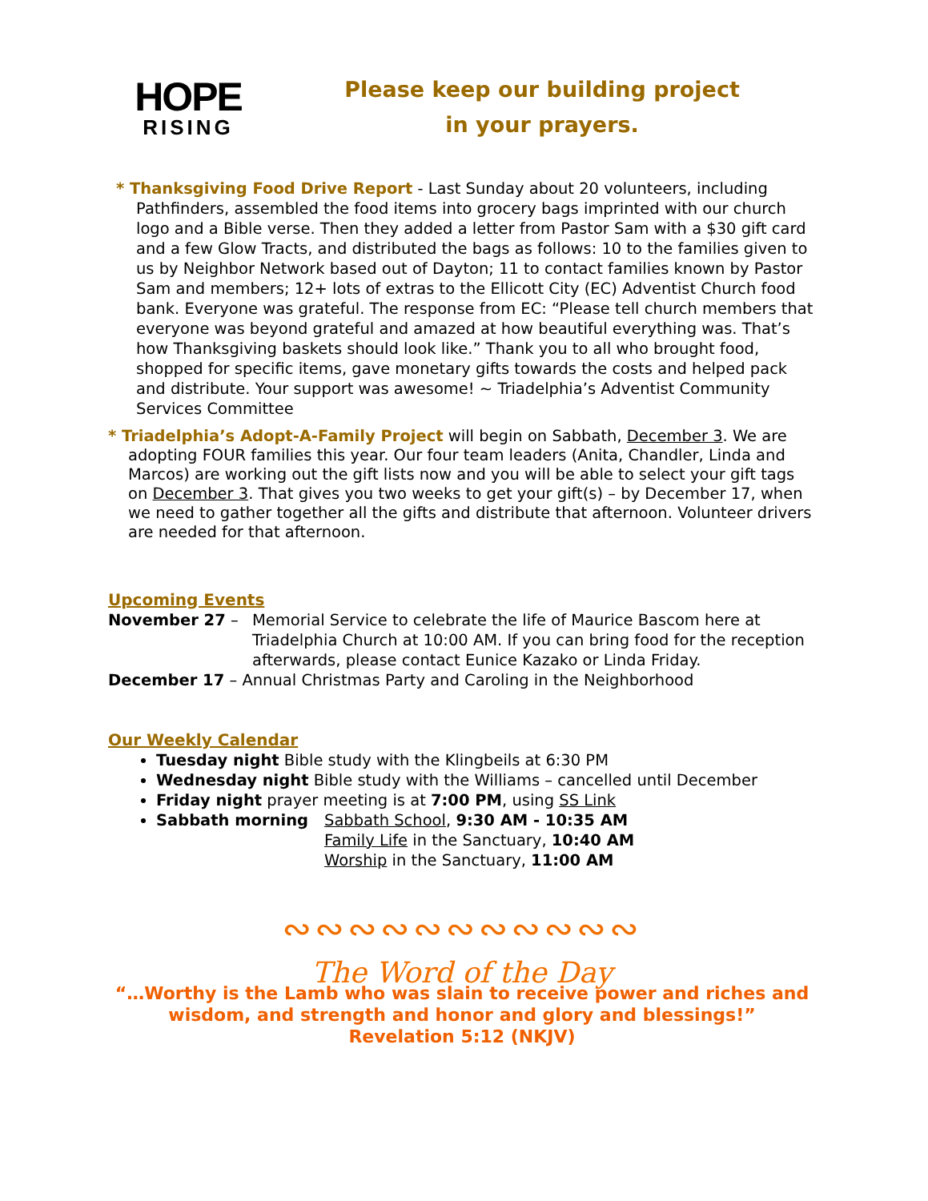HOPE
RISING
Please keep our building project
in your prayers.
* Thanksgiving Food Drive Report - Last Sunday about 20 volunteers, including Pathfinders, assembled the food items into grocery bags imprinted with our church logo and a Bible verse. Then they added a letter from Pastor Sam with a $30 gift card and a few Glow Tracts, and distributed the bags as follows: 10 to the families given to us by Neighbor Network based out of Dayton; 11 to contact families known by Pastor Sam and members; 12+ lots of extras to the Ellicott City (EC) Adventist Church food bank. Everyone was grateful. The response from EC: “Please tell church members that everyone was beyond grateful and amazed at how beautiful everything was. That’s how Thanksgiving baskets should look like.” Thank you to all who brought food, shopped for specific items, gave monetary gifts towards the costs and helped pack and distribute. Your support was awesome! ~ Triadelphia’s Adventist Community Services Committee
* Triadelphia’s Adopt-A-Family Project will begin on Sabbath, December 3. We are adopting FOUR families this year. Our four team leaders (Anita, Chandler, Linda and Marcos) are working out the gift lists now and you will be able to select your gift tags on December 3. That gives you two weeks to get your gift(s) – by December 17, when we need to gather together all the gifts and distribute that afternoon. Volunteer drivers are needed for that afternoon.
Upcoming Events
November 27 – Memorial Service to celebrate the life of Maurice Bascom here at Triadelphia Church at 10:00 AM. If you can bring food for the reception afterwards, please contact Eunice Kazako or Linda Friday.
December 17 – Annual Christmas Party and Caroling in the Neighborhood
Our Weekly Calendar
Tuesday night Bible study with the Klingbeils at 6:30 PM
Wednesday night Bible study with the Williams – cancelled until December
Friday night prayer meeting is at 7:00 PM, using SS Link
Sabbath morning Sabbath School, 9:30 AM - 10:35 AM
Family Life in the Sanctuary, 10:40 AM
Worship in the Sanctuary, 11:00 AM
∾∾∾∾∾∾∾∾∾∾∾
The Word of the Day
“…Worthy is the Lamb who was slain to receive power and riches and wisdom, and strength and honor and glory and blessings!”
Revelation 5:12 (NKJV)